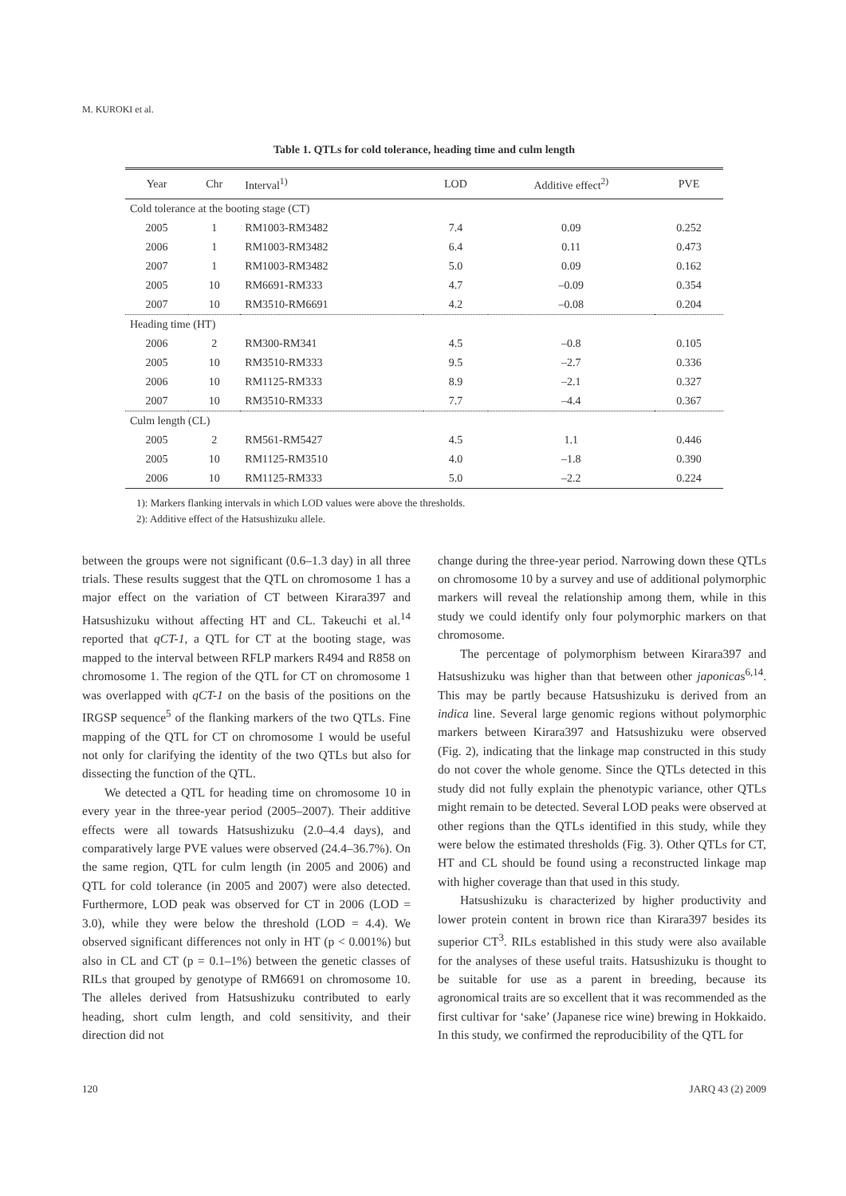M. KUROKI et al.
Table 1. QTLs for cold tolerance, heading time and culm length
| Year | Chr | Interval<sup>1)</sup> | LOD | Additive effect<sup>2)</sup> | PVE |
| --- | --- | --- | --- | --- | --- |
| Cold tolerance at the booting stage (CT) | | | | | |
| 2005 | 1 | RM1003-RM3482 | 7.4 | 0.09 | 0.252 |
| 2006 | 1 | RM1003-RM3482 | 6.4 | 0.11 | 0.473 |
| 2007 | 1 | RM1003-RM3482 | 5.0 | 0.09 | 0.162 |
| 2005 | 10 | RM6691-RM333 | 4.7 | –0.09 | 0.354 |
| 2007 | 10 | RM3510-RM6691 | 4.2 | –0.08 | 0.204 |
| Heading time (HT) | | | | | |
| 2006 | 2 | RM300-RM341 | 4.5 | –0.8 | 0.105 |
| 2005 | 10 | RM3510-RM333 | 9.5 | –2.7 | 0.336 |
| 2006 | 10 | RM1125-RM333 | 8.9 | –2.1 | 0.327 |
| 2007 | 10 | RM3510-RM333 | 7.7 | –4.4 | 0.367 |
| Culm length (CL) | | | | | |
| 2005 | 2 | RM561-RM5427 | 4.5 | 1.1 | 0.446 |
| 2005 | 10 | RM1125-RM3510 | 4.0 | –1.8 | 0.390 |
| 2006 | 10 | RM1125-RM333 | 5.0 | –2.2 | 0.224 |
1): Markers flanking intervals in which LOD values were above the thresholds.
2): Additive effect of the Hatsushizuku allele.
between the groups were not significant (0.6–1.3 day) in all three trials. These results suggest that the QTL on chromosome 1 has a major effect on the variation of CT between Kirara397 and Hatsushizuku without affecting HT and CL. Takeuchi et al.<sup>14</sup> reported that qCT-1, a QTL for CT at the booting stage, was mapped to the interval between RFLP markers R494 and R858 on chromosome 1. The region of the QTL for CT on chromosome 1 was overlapped with qCT-1 on the basis of the positions on the IRGSP sequence<sup>5</sup> of the flanking markers of the two QTLs. Fine mapping of the QTL for CT on chromosome 1 would be useful not only for clarifying the identity of the two QTLs but also for dissecting the function of the QTL.
We detected a QTL for heading time on chromosome 10 in every year in the three-year period (2005–2007). Their additive effects were all towards Hatsushizuku (2.0–4.4 days), and comparatively large PVE values were observed (24.4–36.7%). On the same region, QTL for culm length (in 2005 and 2006) and QTL for cold tolerance (in 2005 and 2007) were also detected. Furthermore, LOD peak was observed for CT in 2006 (LOD = 3.0), while they were below the threshold (LOD = 4.4). We observed significant differences not only in HT (p < 0.001%) but also in CL and CT (p = 0.1–1%) between the genetic classes of RILs that grouped by genotype of RM6691 on chromosome 10. The alleles derived from Hatsushizuku contributed to early heading, short culm length, and cold sensitivity, and their direction did not
change during the three-year period. Narrowing down these QTLs on chromosome 10 by a survey and use of additional polymorphic markers will reveal the relationship among them, while in this study we could identify only four polymorphic markers on that chromosome.
The percentage of polymorphism between Kirara397 and Hatsushizuku was higher than that between other japonicas<sup>6,14</sup>. This may be partly because Hatsushizuku is derived from an indica line. Several large genomic regions without polymorphic markers between Kirara397 and Hatsushizuku were observed (Fig. 2), indicating that the linkage map constructed in this study do not cover the whole genome. Since the QTLs detected in this study did not fully explain the phenotypic variance, other QTLs might remain to be detected. Several LOD peaks were observed at other regions than the QTLs identified in this study, while they were below the estimated thresholds (Fig. 3). Other QTLs for CT, HT and CL should be found using a reconstructed linkage map with higher coverage than that used in this study.
Hatsushizuku is characterized by higher productivity and lower protein content in brown rice than Kirara397 besides its superior CT<sup>3</sup>. RILs established in this study were also available for the analyses of these useful traits. Hatsushizuku is thought to be suitable for use as a parent in breeding, because its agronomical traits are so excellent that it was recommended as the first cultivar for ‘sake’ (Japanese rice wine) brewing in Hokkaido. In this study, we confirmed the reproducibility of the QTL for
120 JARQ 43 (2) 2009